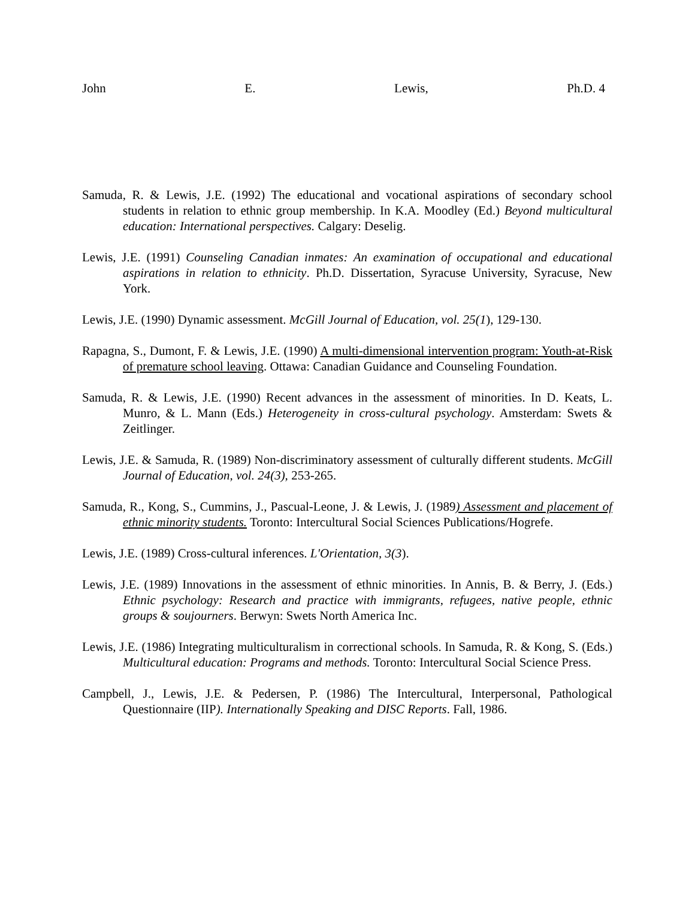John E. Lewis, Ph.D. 4
Samuda, R. & Lewis, J.E. (1992) The educational and vocational aspirations of secondary school students in relation to ethnic group membership. In K.A. Moodley (Ed.) Beyond multicultural education: International perspectives. Calgary: Deselig.
Lewis, J.E. (1991) Counseling Canadian inmates: An examination of occupational and educational aspirations in relation to ethnicity. Ph.D. Dissertation, Syracuse University, Syracuse, New York.
Lewis, J.E. (1990) Dynamic assessment. McGill Journal of Education, vol. 25(1), 129-130.
Rapagna, S., Dumont, F. & Lewis, J.E. (1990) A multi-dimensional intervention program: Youth-at-Risk of premature school leaving. Ottawa: Canadian Guidance and Counseling Foundation.
Samuda, R. & Lewis, J.E. (1990) Recent advances in the assessment of minorities. In D. Keats, L. Munro, & L. Mann (Eds.) Heterogeneity in cross-cultural psychology. Amsterdam: Swets & Zeitlinger.
Lewis, J.E. & Samuda, R. (1989) Non-discriminatory assessment of culturally different students. McGill Journal of Education, vol. 24(3), 253-265.
Samuda, R., Kong, S., Cummins, J., Pascual-Leone, J. & Lewis, J. (1989) Assessment and placement of ethnic minority students. Toronto: Intercultural Social Sciences Publications/Hogrefe.
Lewis, J.E. (1989) Cross-cultural inferences. L'Orientation, 3(3).
Lewis, J.E. (1989) Innovations in the assessment of ethnic minorities. In Annis, B. & Berry, J. (Eds.) Ethnic psychology: Research and practice with immigrants, refugees, native people, ethnic groups & soujourners. Berwyn: Swets North America Inc.
Lewis, J.E. (1986) Integrating multiculturalism in correctional schools. In Samuda, R. & Kong, S. (Eds.) Multicultural education: Programs and methods. Toronto: Intercultural Social Science Press.
Campbell, J., Lewis, J.E. & Pedersen, P. (1986) The Intercultural, Interpersonal, Pathological Questionnaire (IIP). Internationally Speaking and DISC Reports. Fall, 1986.